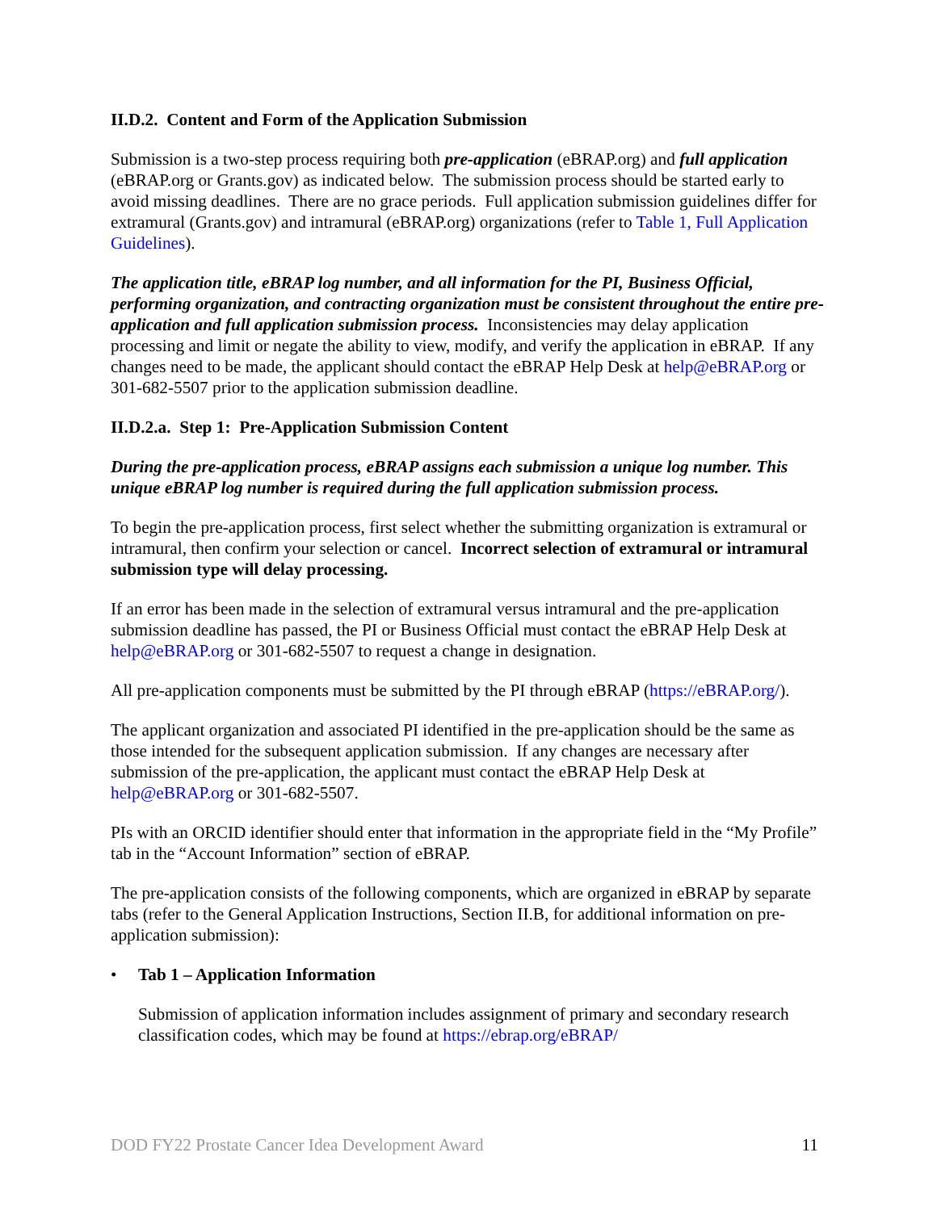II.D.2. Content and Form of the Application Submission
Submission is a two-step process requiring both pre-application (eBRAP.org) and full application (eBRAP.org or Grants.gov) as indicated below. The submission process should be started early to avoid missing deadlines. There are no grace periods. Full application submission guidelines differ for extramural (Grants.gov) and intramural (eBRAP.org) organizations (refer to Table 1, Full Application Guidelines).
The application title, eBRAP log number, and all information for the PI, Business Official, performing organization, and contracting organization must be consistent throughout the entire pre-application and full application submission process. Inconsistencies may delay application processing and limit or negate the ability to view, modify, and verify the application in eBRAP. If any changes need to be made, the applicant should contact the eBRAP Help Desk at help@eBRAP.org or 301-682-5507 prior to the application submission deadline.
II.D.2.a. Step 1: Pre-Application Submission Content
During the pre-application process, eBRAP assigns each submission a unique log number. This unique eBRAP log number is required during the full application submission process.
To begin the pre-application process, first select whether the submitting organization is extramural or intramural, then confirm your selection or cancel. Incorrect selection of extramural or intramural submission type will delay processing.
If an error has been made in the selection of extramural versus intramural and the pre-application submission deadline has passed, the PI or Business Official must contact the eBRAP Help Desk at help@eBRAP.org or 301-682-5507 to request a change in designation.
All pre-application components must be submitted by the PI through eBRAP (https://eBRAP.org/).
The applicant organization and associated PI identified in the pre-application should be the same as those intended for the subsequent application submission. If any changes are necessary after submission of the pre-application, the applicant must contact the eBRAP Help Desk at help@eBRAP.org or 301-682-5507.
PIs with an ORCID identifier should enter that information in the appropriate field in the “My Profile” tab in the “Account Information” section of eBRAP.
The pre-application consists of the following components, which are organized in eBRAP by separate tabs (refer to the General Application Instructions, Section II.B, for additional information on pre-application submission):
• Tab 1 – Application Information
Submission of application information includes assignment of primary and secondary research classification codes, which may be found at https://ebrap.org/eBRAP/
DOD FY22 Prostate Cancer Idea Development Award 11